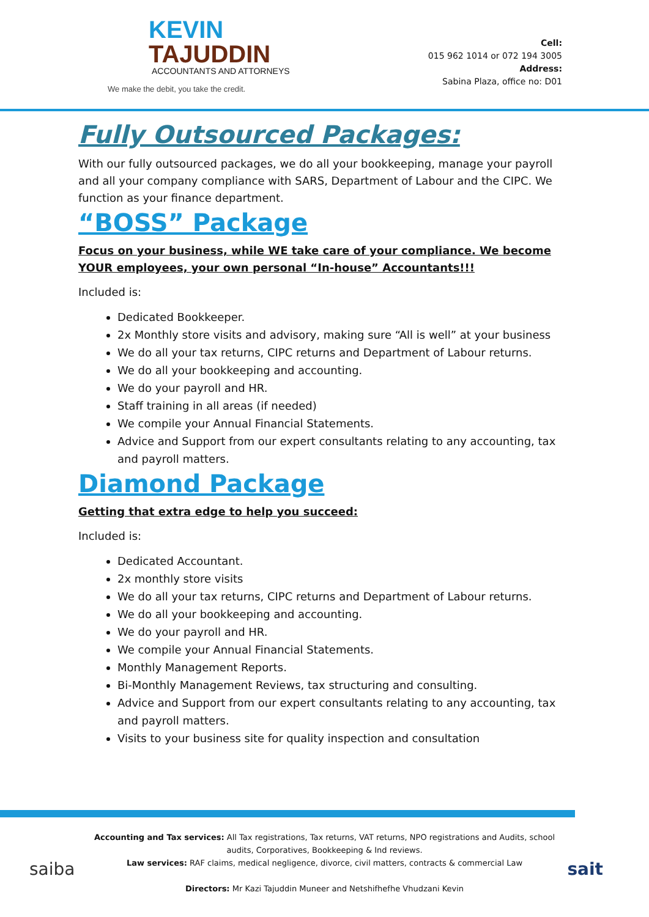KEVIN
TAJUDDIN
ACCOUNTANTS AND ATTORNEYS
We make the debit, you take the credit.
Cell:
015 962 1014 or 072 194 3005
Address:
Sabina Plaza, office no: D01
Fully Outsourced Packages:
With our fully outsourced packages, we do all your bookkeeping, manage your payroll and all your company compliance with SARS, Department of Labour and the CIPC. We function as your finance department.
“BOSS” Package
Focus on your business, while WE take care of your compliance. We become YOUR employees, your own personal “In-house” Accountants!!!
Included is:
Dedicated Bookkeeper.
2x Monthly store visits and advisory, making sure “All is well” at your business
We do all your tax returns, CIPC returns and Department of Labour returns.
We do all your bookkeeping and accounting.
We do your payroll and HR.
Staff training in all areas (if needed)
We compile your Annual Financial Statements.
Advice and Support from our expert consultants relating to any accounting, tax and payroll matters.
Diamond Package
Getting that extra edge to help you succeed:
Included is:
Dedicated Accountant.
2x monthly store visits
We do all your tax returns, CIPC returns and Department of Labour returns.
We do all your bookkeeping and accounting.
We do your payroll and HR.
We compile your Annual Financial Statements.
Monthly Management Reports.
Bi-Monthly Management Reviews, tax structuring and consulting.
Advice and Support from our expert consultants relating to any accounting, tax and payroll matters.
Visits to your business site for quality inspection and consultation
saiba sait
Accounting and Tax services: All Tax registrations, Tax returns, VAT returns, NPO registrations and Audits, school audits, Corporatives, Bookkeeping & Ind reviews.
Law services: RAF claims, medical negligence, divorce, civil matters, contracts & commercial Law
Directors: Mr Kazi Tajuddin Muneer and Netshifhefhe Vhudzani Kevin